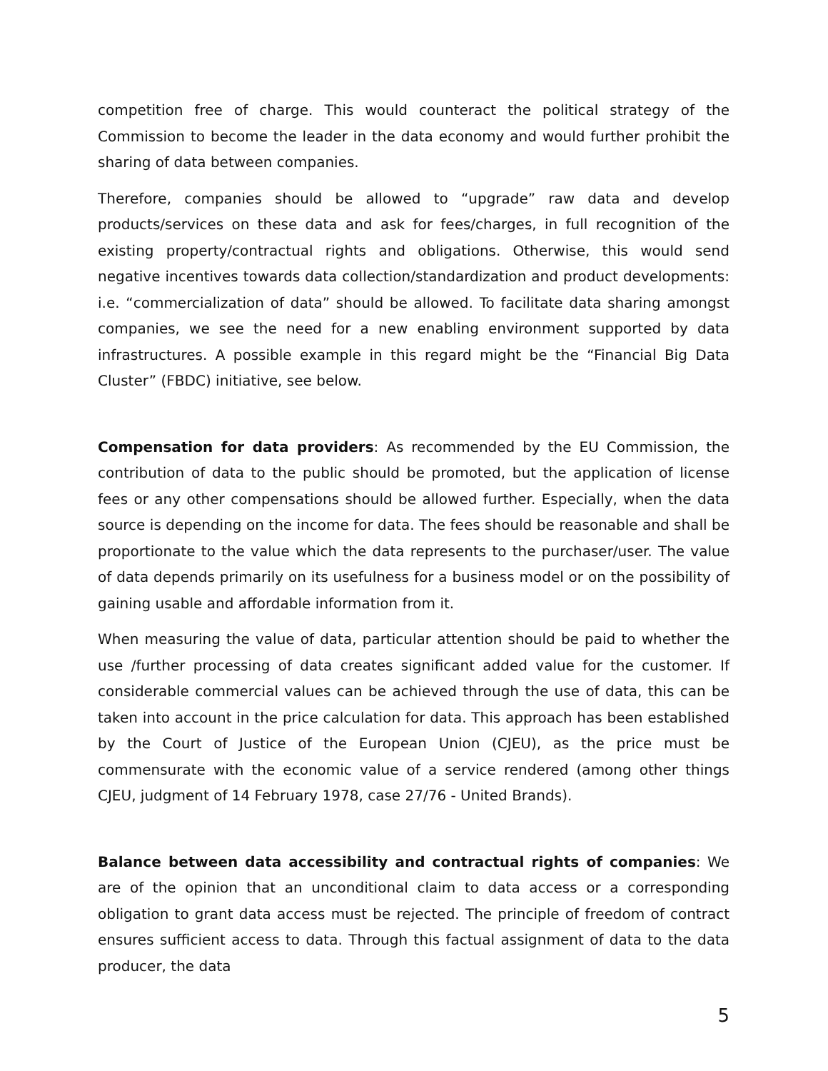competition free of charge. This would counteract the political strategy of the Commission to become the leader in the data economy and would further prohibit the sharing of data between companies.
Therefore, companies should be allowed to “upgrade” raw data and develop products/services on these data and ask for fees/charges, in full recognition of the existing property/contractual rights and obligations. Otherwise, this would send negative incentives towards data collection/standardization and product developments: i.e. “commercialization of data” should be allowed. To facilitate data sharing amongst companies, we see the need for a new enabling environment supported by data infrastructures. A possible example in this regard might be the “Financial Big Data Cluster” (FBDC) initiative, see below.
Compensation for data providers: As recommended by the EU Commission, the contribution of data to the public should be promoted, but the application of license fees or any other compensations should be allowed further. Especially, when the data source is depending on the income for data. The fees should be reasonable and shall be proportionate to the value which the data represents to the purchaser/user. The value of data depends primarily on its usefulness for a business model or on the possibility of gaining usable and affordable information from it.
When measuring the value of data, particular attention should be paid to whether the use /further processing of data creates significant added value for the customer. If considerable commercial values can be achieved through the use of data, this can be taken into account in the price calculation for data. This approach has been established by the Court of Justice of the European Union (CJEU), as the price must be commensurate with the economic value of a service rendered (among other things CJEU, judgment of 14 February 1978, case 27/76 - United Brands).
Balance between data accessibility and contractual rights of companies: We are of the opinion that an unconditional claim to data access or a corresponding obligation to grant data access must be rejected. The principle of freedom of contract ensures sufficient access to data. Through this factual assignment of data to the data producer, the data
5